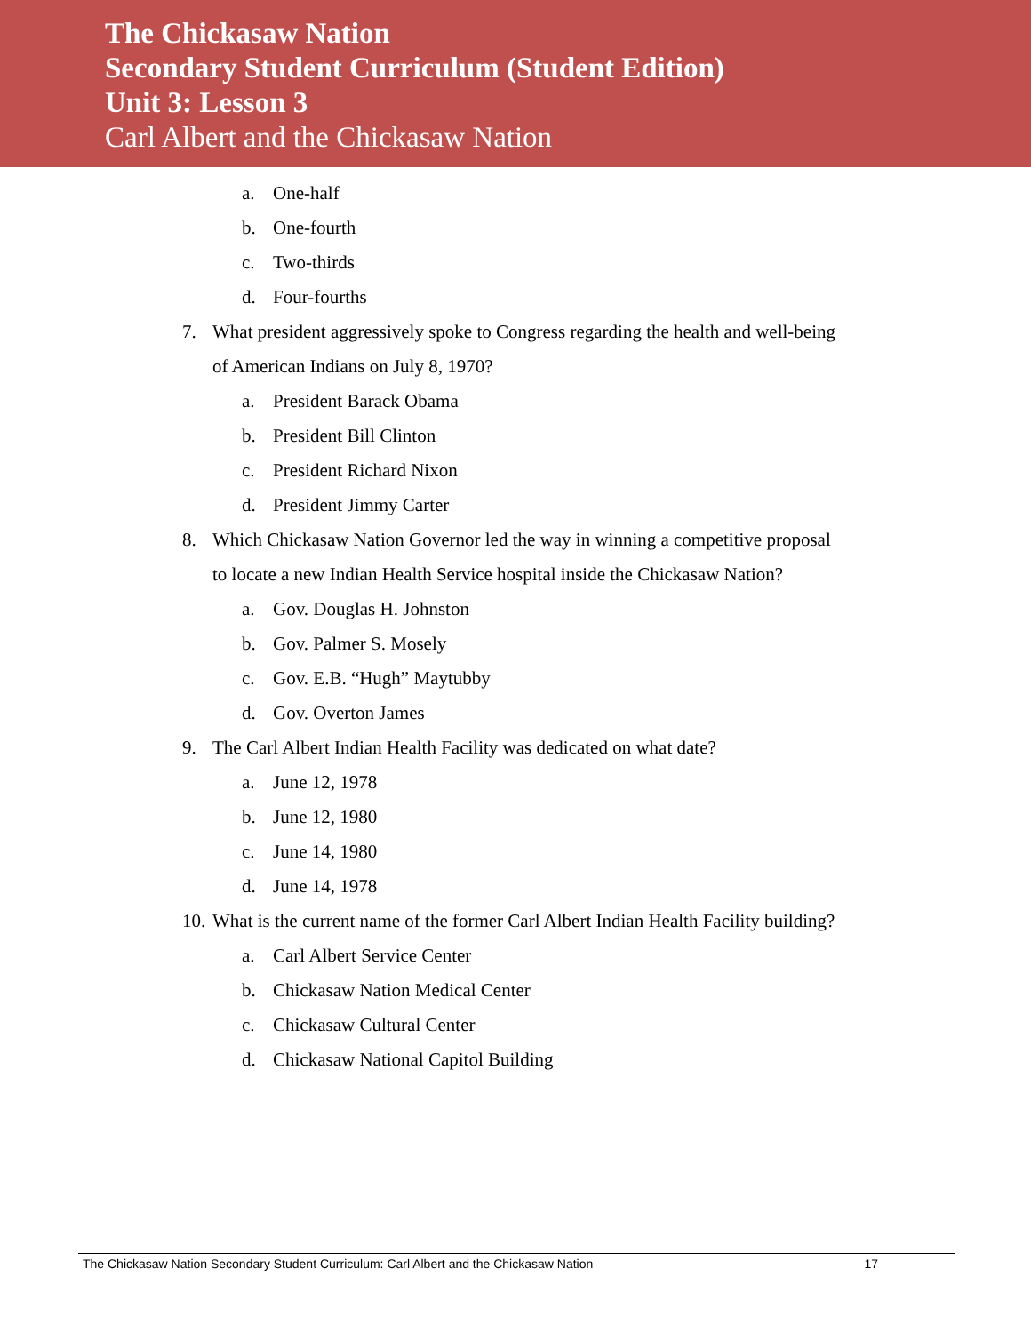The Chickasaw Nation
Secondary Student Curriculum (Student Edition)
Unit 3: Lesson 3
Carl Albert and the Chickasaw Nation
a. One-half
b. One-fourth
c. Two-thirds
d. Four-fourths
7. What president aggressively spoke to Congress regarding the health and well-being of American Indians on July 8, 1970?
a. President Barack Obama
b. President Bill Clinton
c. President Richard Nixon
d. President Jimmy Carter
8. Which Chickasaw Nation Governor led the way in winning a competitive proposal to locate a new Indian Health Service hospital inside the Chickasaw Nation?
a. Gov. Douglas H. Johnston
b. Gov. Palmer S. Mosely
c. Gov. E.B. “Hugh” Maytubby
d. Gov. Overton James
9. The Carl Albert Indian Health Facility was dedicated on what date?
a. June 12, 1978
b. June 12, 1980
c. June 14, 1980
d. June 14, 1978
10. What is the current name of the former Carl Albert Indian Health Facility building?
a. Carl Albert Service Center
b. Chickasaw Nation Medical Center
c. Chickasaw Cultural Center
d. Chickasaw National Capitol Building
The Chickasaw Nation Secondary Student Curriculum: Carl Albert and the Chickasaw Nation 17